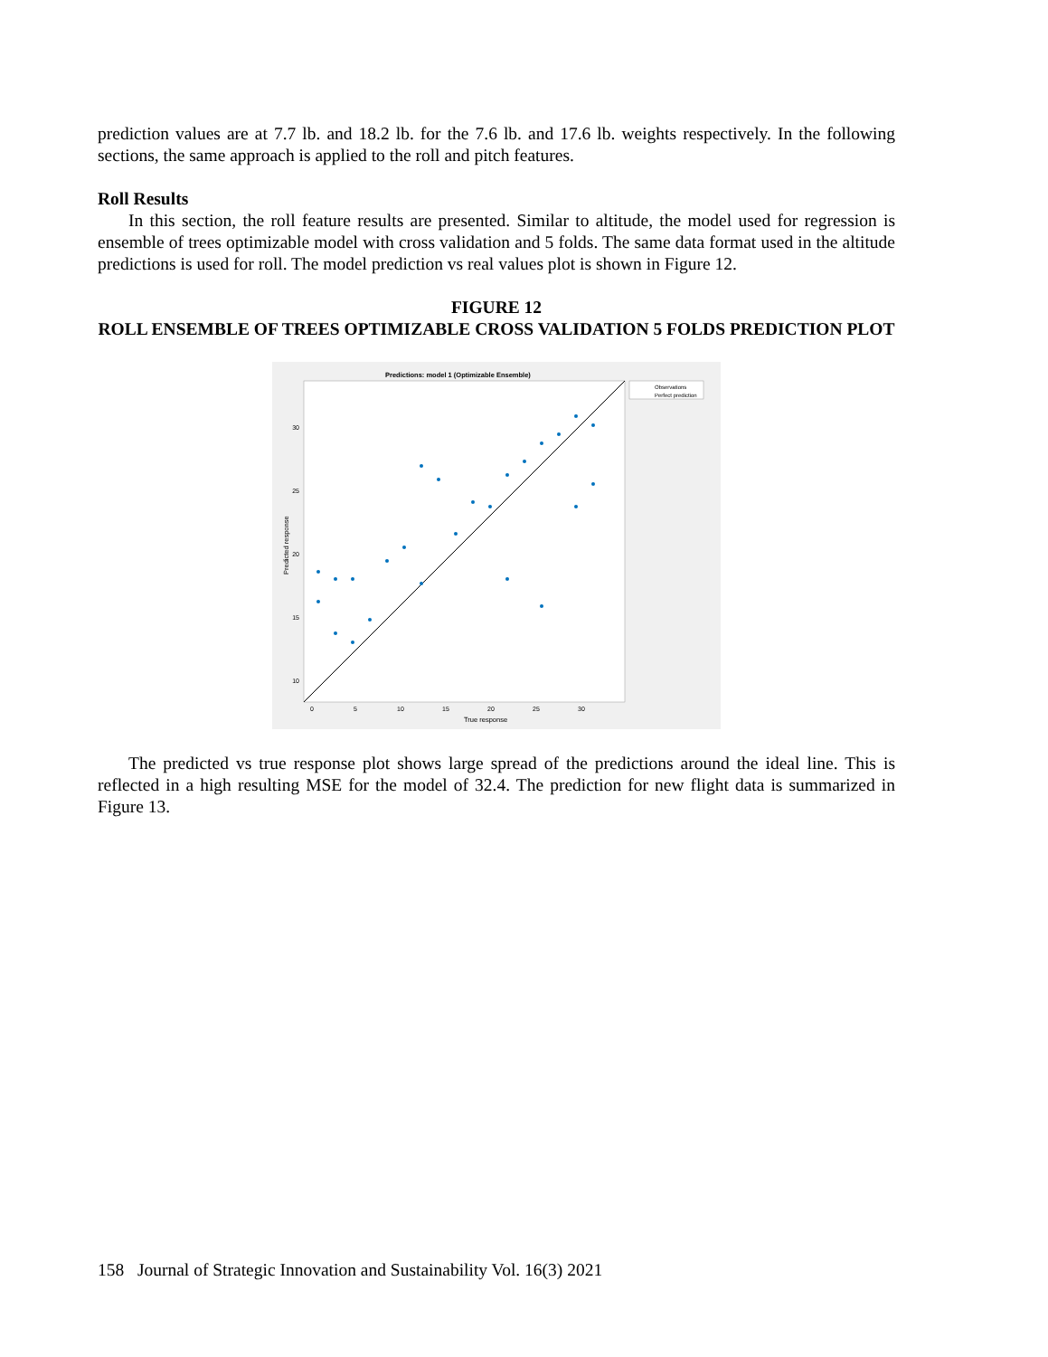prediction values are at 7.7 lb. and 18.2 lb. for the 7.6 lb. and 17.6 lb. weights respectively. In the following sections, the same approach is applied to the roll and pitch features.
Roll Results
In this section, the roll feature results are presented. Similar to altitude, the model used for regression is ensemble of trees optimizable model with cross validation and 5 folds. The same data format used in the altitude predictions is used for roll. The model prediction vs real values plot is shown in Figure 12.
FIGURE 12
ROLL ENSEMBLE OF TREES OPTIMIZABLE CROSS VALIDATION 5 FOLDS PREDICTION PLOT
Predictions: model 1 (Optimizable Ensemble)
30
25
20
15
10
0
5
10
15
20
25
30
True response
Predicted response
Observations
Perfect prediction
The predicted vs true response plot shows large spread of the predictions around the ideal line. This is reflected in a high resulting MSE for the model of 32.4. The prediction for new flight data is summarized in Figure 13.
158 Journal of Strategic Innovation and Sustainability Vol. 16(3) 2021